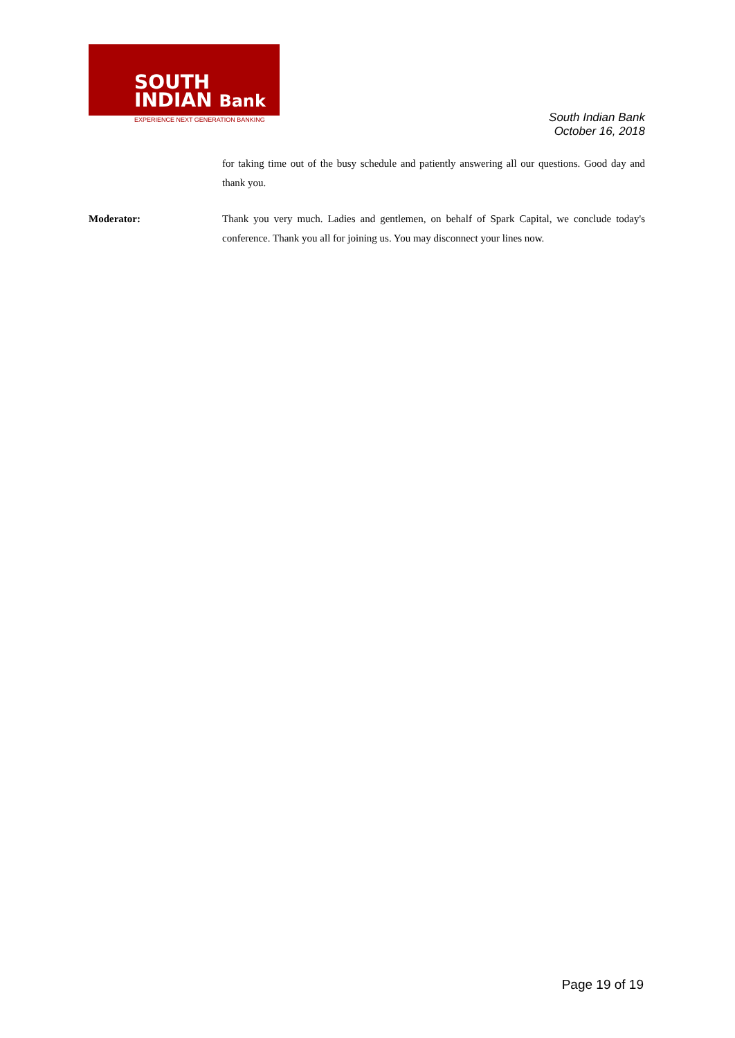SOUTH
INDIAN Bank
EXPERIENCE NEXT GENERATION BANKING
South Indian Bank
October 16, 2018
for taking time out of the busy schedule and patiently answering all our questions. Good day and thank you.
Moderator: Thank you very much. Ladies and gentlemen, on behalf of Spark Capital, we conclude today's conference. Thank you all for joining us. You may disconnect your lines now.
Page 19 of 19